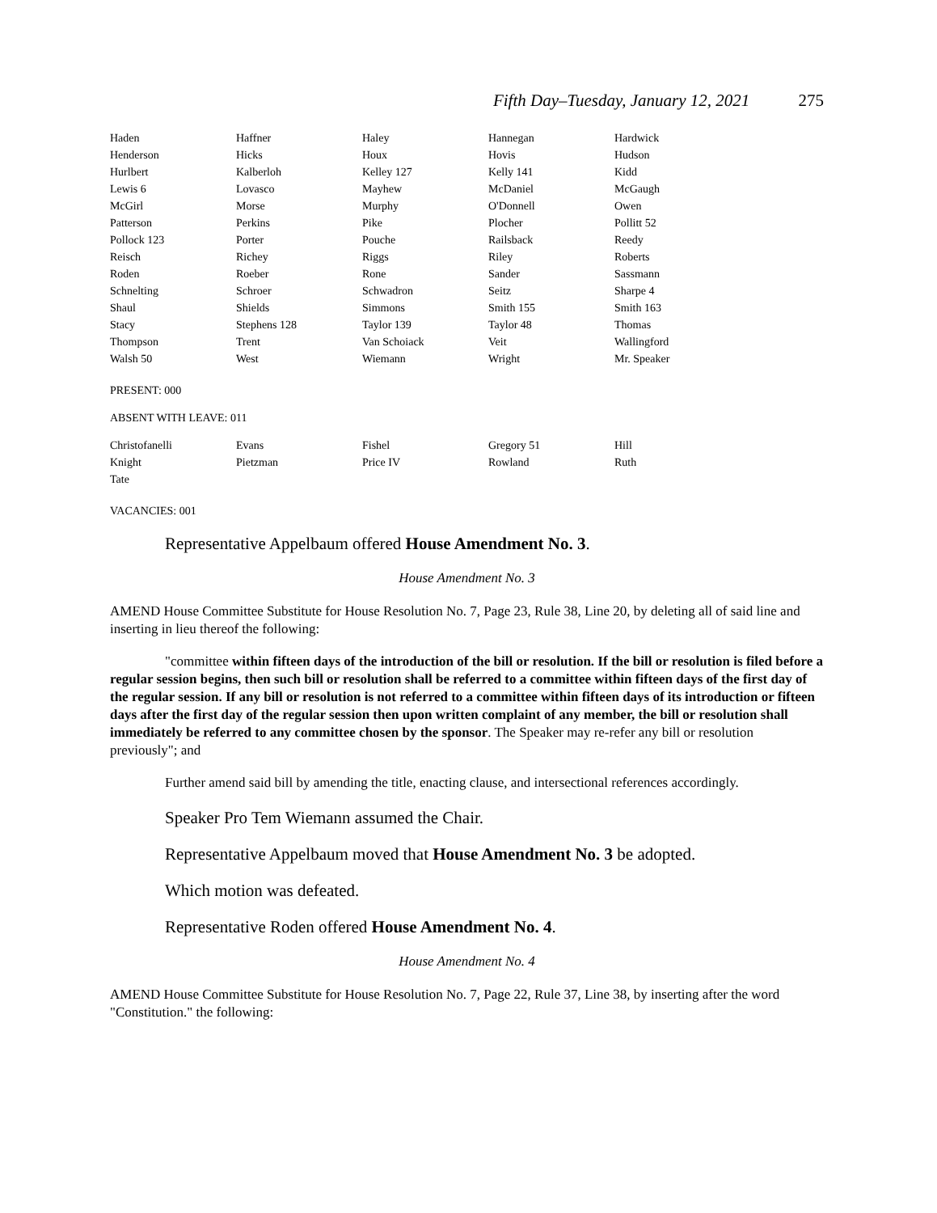Fifth Day–Tuesday, January 12, 2021 275
| Haden | Haffner | Haley | Hannegan | Hardwick |
| Henderson | Hicks | Houx | Hovis | Hudson |
| Hurlbert | Kalberloh | Kelley 127 | Kelly 141 | Kidd |
| Lewis 6 | Lovasco | Mayhew | McDaniel | McGaugh |
| McGirl | Morse | Murphy | O'Donnell | Owen |
| Patterson | Perkins | Pike | Plocher | Pollitt 52 |
| Pollock 123 | Porter | Pouche | Railsback | Reedy |
| Reisch | Richey | Riggs | Riley | Roberts |
| Roden | Roeber | Rone | Sander | Sassmann |
| Schnelting | Schroer | Schwadron | Seitz | Sharpe 4 |
| Shaul | Shields | Simmons | Smith 155 | Smith 163 |
| Stacy | Stephens 128 | Taylor 139 | Taylor 48 | Thomas |
| Thompson | Trent | Van Schoiack | Veit | Wallingford |
| Walsh 50 | West | Wiemann | Wright | Mr. Speaker |
PRESENT: 000
ABSENT WITH LEAVE: 011
| Christofanelli | Evans | Fishel | Gregory 51 | Hill |
| Knight | Pietzman | Price IV | Rowland | Ruth |
| Tate | | | | |
VACANCIES: 001
Representative Appelbaum offered House Amendment No. 3.
House Amendment No. 3
AMEND House Committee Substitute for House Resolution No. 7, Page 23, Rule 38, Line 20, by deleting all of said line and inserting in lieu thereof the following:
"committee within fifteen days of the introduction of the bill or resolution. If the bill or resolution is filed before a regular session begins, then such bill or resolution shall be referred to a committee within fifteen days of the first day of the regular session. If any bill or resolution is not referred to a committee within fifteen days of its introduction or fifteen days after the first day of the regular session then upon written complaint of any member, the bill or resolution shall immediately be referred to any committee chosen by the sponsor. The Speaker may re-refer any bill or resolution previously"; and
Further amend said bill by amending the title, enacting clause, and intersectional references accordingly.
Speaker Pro Tem Wiemann assumed the Chair.
Representative Appelbaum moved that House Amendment No. 3 be adopted.
Which motion was defeated.
Representative Roden offered House Amendment No. 4.
House Amendment No. 4
AMEND House Committee Substitute for House Resolution No. 7, Page 22, Rule 37, Line 38, by inserting after the word "Constitution." the following: